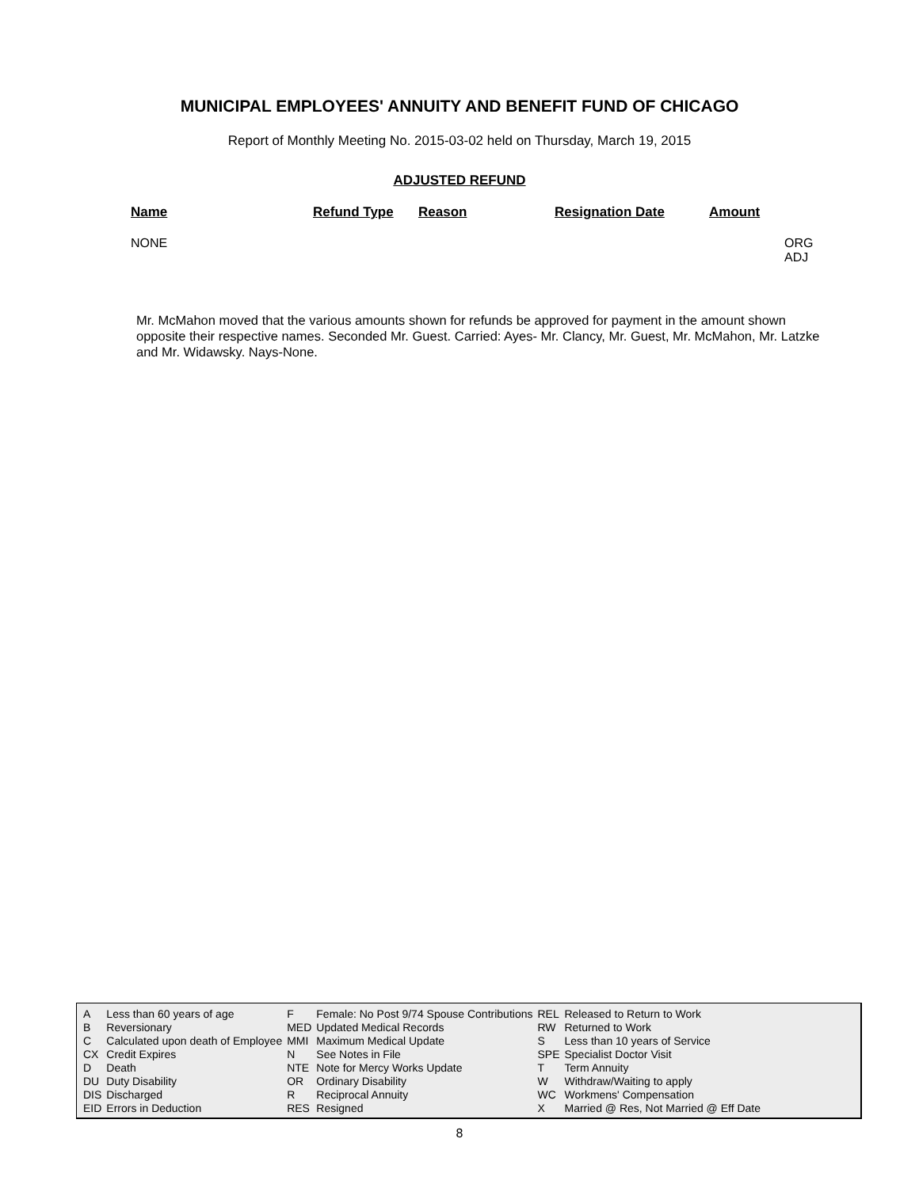MUNICIPAL EMPLOYEES' ANNUITY AND BENEFIT FUND OF CHICAGO
Report of Monthly Meeting No. 2015-03-02 held on Thursday, March 19, 2015
ADJUSTED REFUND
| Name | Refund Type | Reason | Resignation Date | Amount | |
| --- | --- | --- | --- | --- | --- |
| NONE | | | | | ORG ADJ |
Mr. McMahon moved that the various amounts shown for refunds be approved for payment in the amount shown opposite their respective names. Seconded Mr. Guest. Carried: Ayes- Mr. Clancy, Mr. Guest, Mr. McMahon, Mr. Latzke and Mr. Widawsky. Nays-None.
| A | Less than 60 years of age | F | Female: No Post 9/74 Spouse Contributions | REL | Released to Return to Work |
| B | Reversionary | MED | Updated Medical Records | RW | Returned to Work |
| C | Calculated upon death of Employee | MMI | Maximum Medical Update | S | Less than 10 years of Service |
| CX | Credit Expires | N | See Notes in File | SPE | Specialist Doctor Visit |
| D | Death | NTE | Note for Mercy Works Update | T | Term Annuity |
| DU | Duty Disability | OR | Ordinary Disability | W | Withdraw/Waiting to apply |
| DIS | Discharged | R | Reciprocal Annuity | WC | Workmens' Compensation |
| EID | Errors in Deduction | RES | Resigned | X | Married @ Res, Not Married @ Eff Date |
8